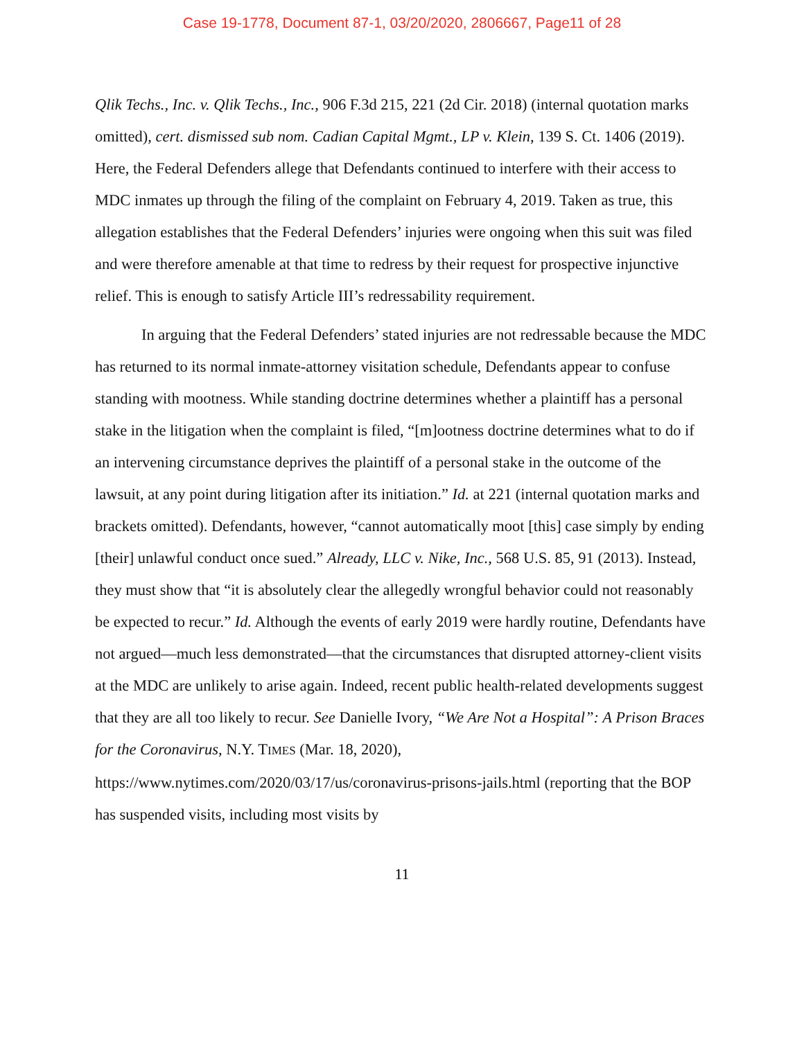Case 19-1778, Document 87-1, 03/20/2020, 2806667, Page11 of 28
Qlik Techs., Inc. v. Qlik Techs., Inc., 906 F.3d 215, 221 (2d Cir. 2018) (internal quotation marks omitted), cert. dismissed sub nom. Cadian Capital Mgmt., LP v. Klein, 139 S. Ct. 1406 (2019). Here, the Federal Defenders allege that Defendants continued to interfere with their access to MDC inmates up through the filing of the complaint on February 4, 2019. Taken as true, this allegation establishes that the Federal Defenders’ injuries were ongoing when this suit was filed and were therefore amenable at that time to redress by their request for prospective injunctive relief. This is enough to satisfy Article III’s redressability requirement.
In arguing that the Federal Defenders’ stated injuries are not redressable because the MDC has returned to its normal inmate-attorney visitation schedule, Defendants appear to confuse standing with mootness. While standing doctrine determines whether a plaintiff has a personal stake in the litigation when the complaint is filed, “[m]ootness doctrine determines what to do if an intervening circumstance deprives the plaintiff of a personal stake in the outcome of the lawsuit, at any point during litigation after its initiation.” Id. at 221 (internal quotation marks and brackets omitted). Defendants, however, “cannot automatically moot [this] case simply by ending [their] unlawful conduct once sued.” Already, LLC v. Nike, Inc., 568 U.S. 85, 91 (2013). Instead, they must show that “it is absolutely clear the allegedly wrongful behavior could not reasonably be expected to recur.” Id. Although the events of early 2019 were hardly routine, Defendants have not argued—much less demonstrated—that the circumstances that disrupted attorney-client visits at the MDC are unlikely to arise again. Indeed, recent public health-related developments suggest that they are all too likely to recur. See Danielle Ivory, “We Are Not a Hospital”: A Prison Braces for the Coronavirus, N.Y. TIMES (Mar. 18, 2020), https://www.nytimes.com/2020/03/17/us/coronavirus-prisons-jails.html (reporting that the BOP has suspended visits, including most visits by
11